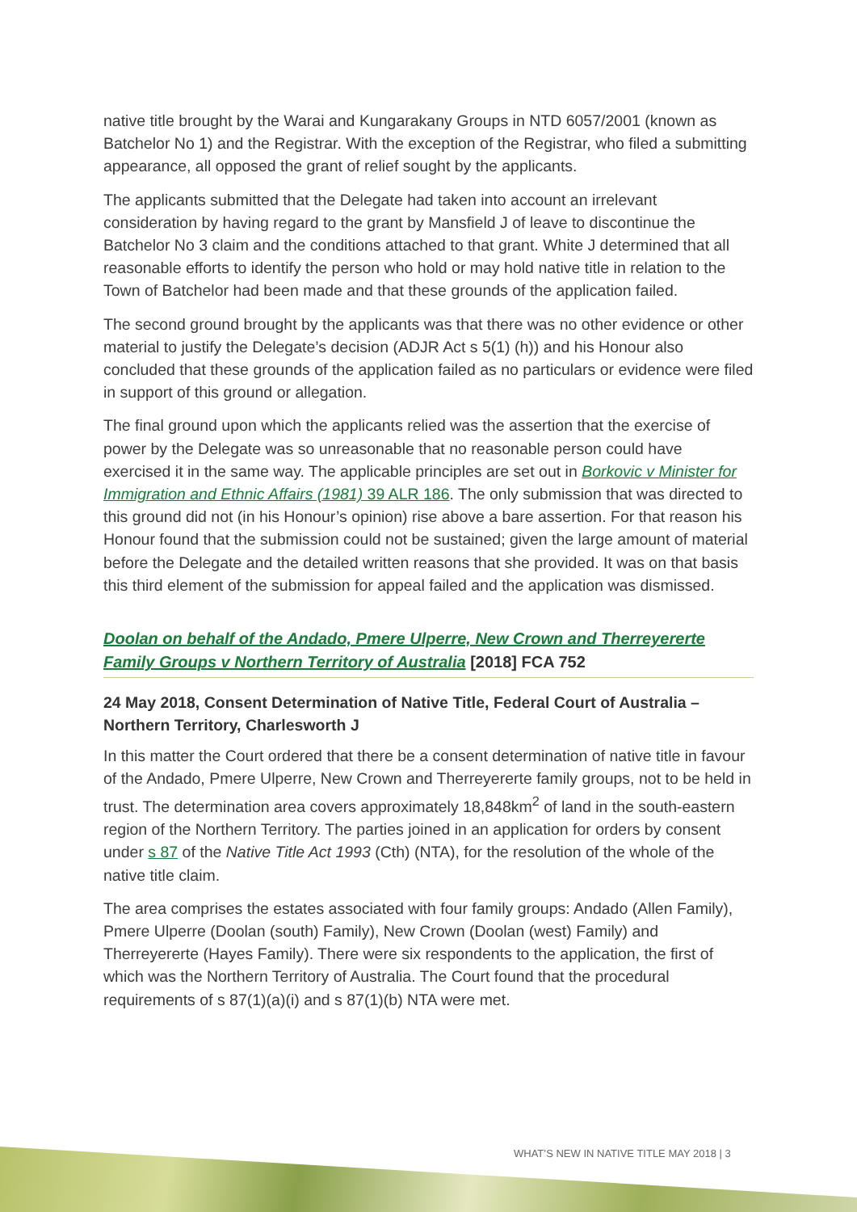native title brought by the Warai and Kungarakany Groups in NTD 6057/2001 (known as Batchelor No 1) and the Registrar. With the exception of the Registrar, who filed a submitting appearance, all opposed the grant of relief sought by the applicants.
The applicants submitted that the Delegate had taken into account an irrelevant consideration by having regard to the grant by Mansfield J of leave to discontinue the Batchelor No 3 claim and the conditions attached to that grant. White J determined that all reasonable efforts to identify the person who hold or may hold native title in relation to the Town of Batchelor had been made and that these grounds of the application failed.
The second ground brought by the applicants was that there was no other evidence or other material to justify the Delegate’s decision (ADJR Act s 5(1) (h)) and his Honour also concluded that these grounds of the application failed as no particulars or evidence were filed in support of this ground or allegation.
The final ground upon which the applicants relied was the assertion that the exercise of power by the Delegate was so unreasonable that no reasonable person could have exercised it in the same way. The applicable principles are set out in Borkovic v Minister for Immigration and Ethnic Affairs (1981) 39 ALR 186. The only submission that was directed to this ground did not (in his Honour’s opinion) rise above a bare assertion. For that reason his Honour found that the submission could not be sustained; given the large amount of material before the Delegate and the detailed written reasons that she provided. It was on that basis this third element of the submission for appeal failed and the application was dismissed.
Doolan on behalf of the Andado, Pmere Ulperre, New Crown and Therreyererte Family Groups v Northern Territory of Australia [2018] FCA 752
24 May 2018, Consent Determination of Native Title, Federal Court of Australia – Northern Territory, Charlesworth J
In this matter the Court ordered that there be a consent determination of native title in favour of the Andado, Pmere Ulperre, New Crown and Therreyererte family groups, not to be held in trust. The determination area covers approximately 18,848km<sup>2</sup> of land in the south-eastern region of the Northern Territory. The parties joined in an application for orders by consent under s 87 of the Native Title Act 1993 (Cth) (NTA), for the resolution of the whole of the native title claim.
The area comprises the estates associated with four family groups: Andado (Allen Family), Pmere Ulperre (Doolan (south) Family), New Crown (Doolan (west) Family) and Therreyererte (Hayes Family). There were six respondents to the application, the first of which was the Northern Territory of Australia. The Court found that the procedural requirements of s 87(1)(a)(i) and s 87(1)(b) NTA were met.
WHAT’S NEW IN NATIVE TITLE MAY 2018 | 3